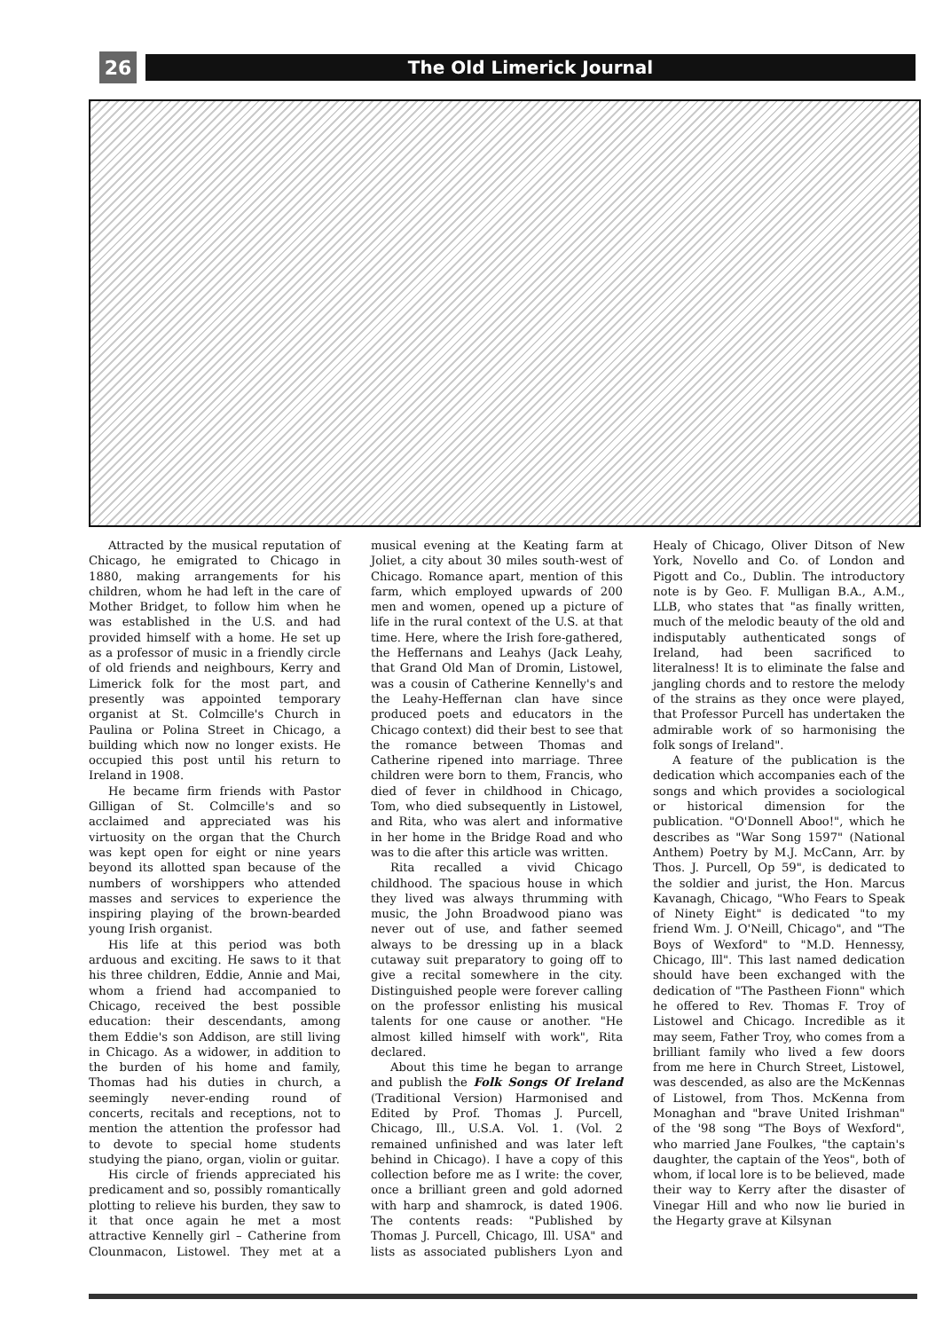26
The Old Limerick Journal
Attracted by the musical reputation of Chicago, he emigrated to Chicago in 1880, making arrangements for his children, whom he had left in the care of Mother Bridget, to follow him when he was established in the U.S. and had provided himself with a home. He set up as a professor of music in a friendly circle of old friends and neighbours, Kerry and Limerick folk for the most part, and presently was appointed temporary organist at St. Colmcille's Church in Paulina or Polina Street in Chicago, a building which now no longer exists. He occupied this post until his return to Ireland in 1908.
He became firm friends with Pastor Gilligan of St. Colmcille's and so acclaimed and appreciated was his virtuosity on the organ that the Church was kept open for eight or nine years beyond its allotted span because of the numbers of worshippers who attended masses and services to experience the inspiring playing of the brown-bearded young Irish organist.
His life at this period was both arduous and exciting. He saws to it that his three children, Eddie, Annie and Mai, whom a friend had accompanied to Chicago, received the best possible education: their descendants, among them Eddie's son Addison, are still living in Chicago. As a widower, in addition to the burden of his home and family, Thomas had his duties in church, a seemingly never-ending round of concerts, recitals and receptions, not to mention the attention the professor had to devote to special home students studying the piano, organ, violin or guitar.
His circle of friends appreciated his predicament and so, possibly romantically plotting to relieve his burden, they saw to it that once again he met a most attractive Kennelly girl – Catherine from Clounmacon, Listowel. They met at a musical evening at the Keating farm at Joliet, a city about 30 miles south-west of Chicago. Romance apart, mention of this farm, which employed upwards of 200 men and women, opened up a picture of life in the rural context of the U.S. at that time. Here, where the Irish fore-gathered, the Heffernans and Leahys (Jack Leahy, that Grand Old Man of Dromin, Listowel, was a cousin of Catherine Kennelly's and the Leahy-Heffernan clan have since produced poets and educators in the Chicago context) did their best to see that the romance between Thomas and Catherine ripened into marriage. Three children were born to them, Francis, who died of fever in childhood in Chicago, Tom, who died subsequently in Listowel, and Rita, who was alert and informative in her home in the Bridge Road and who was to die after this article was written.
Rita recalled a vivid Chicago childhood. The spacious house in which they lived was always thrumming with music, the John Broadwood piano was never out of use, and father seemed always to be dressing up in a black cutaway suit preparatory to going off to give a recital somewhere in the city. Distinguished people were forever calling on the professor enlisting his musical talents for one cause or another. "He almost killed himself with work", Rita declared.
About this time he began to arrange and publish the Folk Songs Of Ireland (Traditional Version) Harmonised and Edited by Prof. Thomas J. Purcell, Chicago, Ill., U.S.A. Vol. 1. (Vol. 2 remained unfinished and was later left behind in Chicago). I have a copy of this collection before me as I write: the cover, once a brilliant green and gold adorned with harp and shamrock, is dated 1906. The contents reads: "Published by Thomas J. Purcell, Chicago, Ill. USA" and lists as associated publishers Lyon and Healy of Chicago, Oliver Ditson of New York, Novello and Co. of London and Pigott and Co., Dublin. The introductory note is by Geo. F. Mulligan B.A., A.M., LLB, who states that "as finally written, much of the melodic beauty of the old and indisputably authenticated songs of Ireland, had been sacrificed to literalness! It is to eliminate the false and jangling chords and to restore the melody of the strains as they once were played, that Professor Purcell has undertaken the admirable work of so harmonising the folk songs of Ireland".
A feature of the publication is the dedication which accompanies each of the songs and which provides a sociological or historical dimension for the publication. "O'Donnell Aboo!", which he describes as "War Song 1597" (National Anthem) Poetry by M.J. McCann, Arr. by Thos. J. Purcell, Op 59", is dedicated to the soldier and jurist, the Hon. Marcus Kavanagh, Chicago, "Who Fears to Speak of Ninety Eight" is dedicated "to my friend Wm. J. O'Neill, Chicago", and "The Boys of Wexford" to "M.D. Hennessy, Chicago, Ill". This last named dedication should have been exchanged with the dedication of "The Pastheen Fionn" which he offered to Rev. Thomas F. Troy of Listowel and Chicago. Incredible as it may seem, Father Troy, who comes from a brilliant family who lived a few doors from me here in Church Street, Listowel, was descended, as also are the McKennas of Listowel, from Thos. McKenna from Monaghan and "brave United Irishman" of the '98 song "The Boys of Wexford", who married Jane Foulkes, "the captain's daughter, the captain of the Yeos", both of whom, if local lore is to be believed, made their way to Kerry after the disaster of Vinegar Hill and who now lie buried in the Hegarty grave at Kilsynan